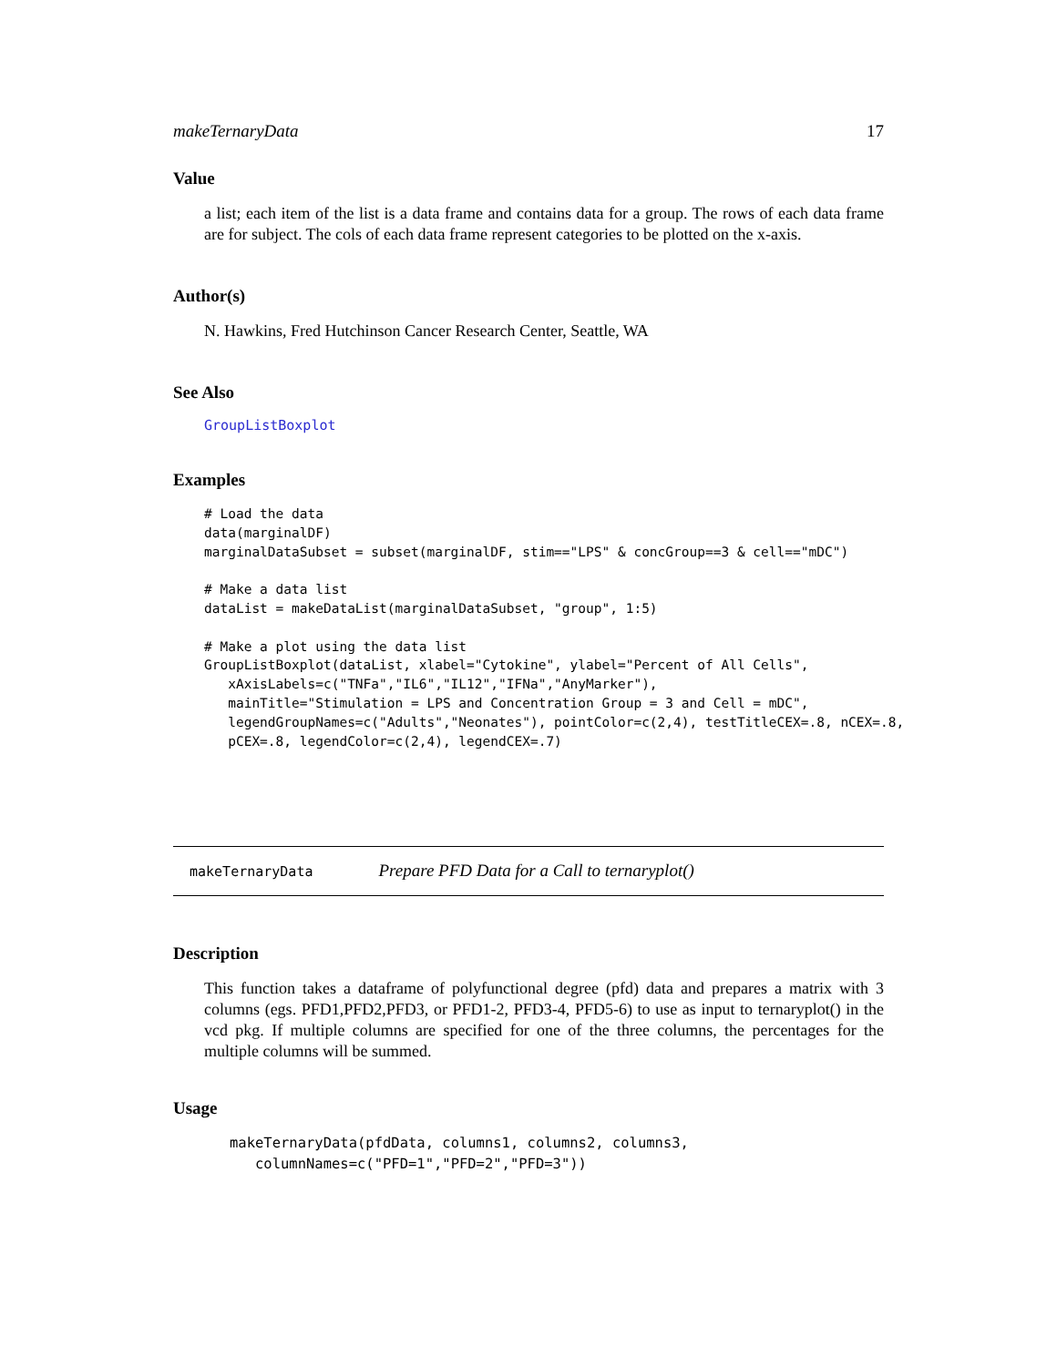makeTernaryData 17
Value
a list; each item of the list is a data frame and contains data for a group. The rows of each data frame are for subject. The cols of each data frame represent categories to be plotted on the x-axis.
Author(s)
N. Hawkins, Fred Hutchinson Cancer Research Center, Seattle, WA
See Also
GroupListBoxplot
Examples
# Load the data
data(marginalDF)
marginalDataSubset = subset(marginalDF, stim=="LPS" & concGroup==3 & cell=="mDC")

# Make a data list
dataList = makeDataList(marginalDataSubset, "group", 1:5)

# Make a plot using the data list
GroupListBoxplot(dataList, xlabel="Cytokine", ylabel="Percent of All Cells",
   xAxisLabels=c("TNFa","IL6","IL12","IFNa","AnyMarker"),
   mainTitle="Stimulation = LPS and Concentration Group = 3 and Cell = mDC",
   legendGroupNames=c("Adults","Neonates"), pointColor=c(2,4), testTitleCEX=.8, nCEX=.8,
   pCEX=.8, legendColor=c(2,4), legendCEX=.7)
makeTernaryData Prepare PFD Data for a Call to ternaryplot()
Description
This function takes a dataframe of polyfunctional degree (pfd) data and prepares a matrix with 3 columns (egs. PFD1,PFD2,PFD3, or PFD1-2, PFD3-4, PFD5-6) to use as input to ternaryplot() in the vcd pkg. If multiple columns are specified for one of the three columns, the percentages for the multiple columns will be summed.
Usage
makeTernaryData(pfdData, columns1, columns2, columns3,
   columnNames=c("PFD=1","PFD=2","PFD=3"))